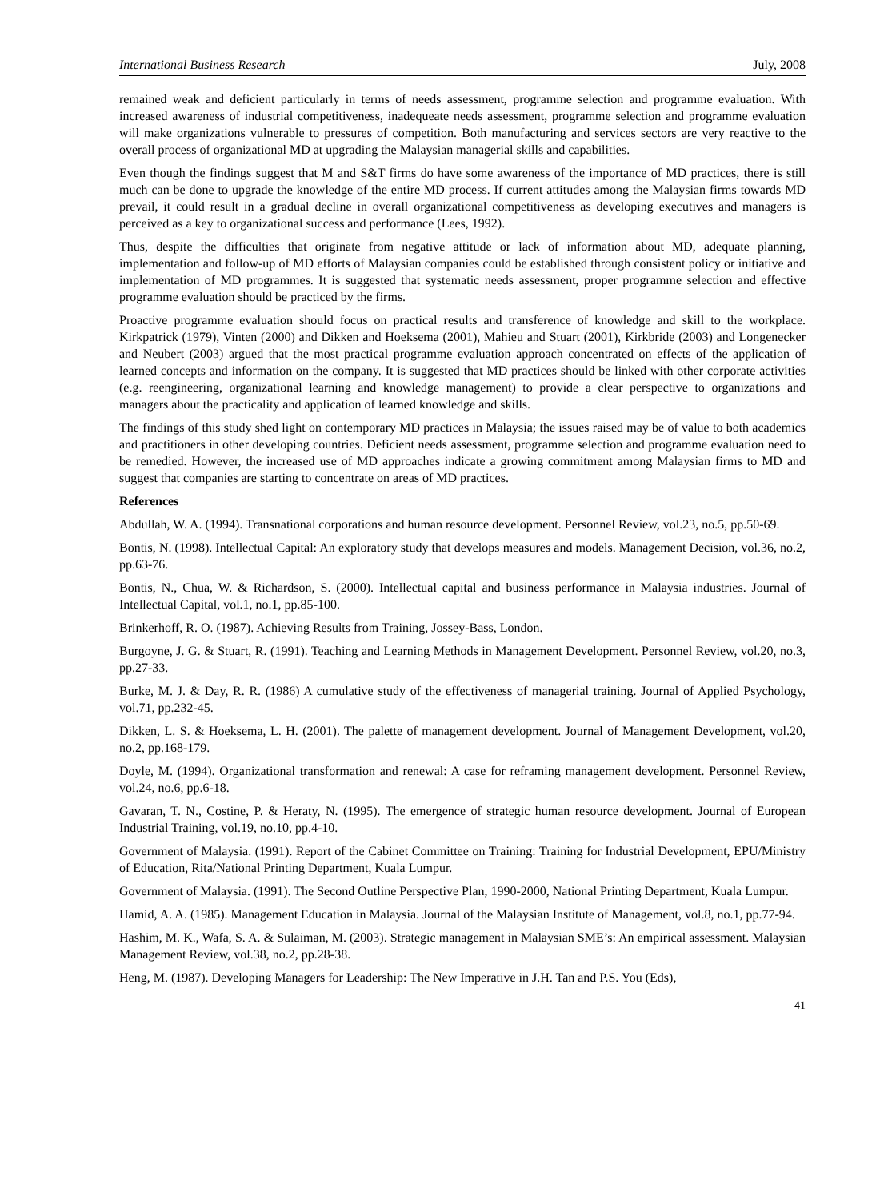International Business Research July, 2008
remained weak and deficient particularly in terms of needs assessment, programme selection and programme evaluation. With increased awareness of industrial competitiveness, inadequeate needs assessment, programme selection and programme evaluation will make organizations vulnerable to pressures of competition. Both manufacturing and services sectors are very reactive to the overall process of organizational MD at upgrading the Malaysian managerial skills and capabilities.
Even though the findings suggest that M and S&T firms do have some awareness of the importance of MD practices, there is still much can be done to upgrade the knowledge of the entire MD process. If current attitudes among the Malaysian firms towards MD prevail, it could result in a gradual decline in overall organizational competitiveness as developing executives and managers is perceived as a key to organizational success and performance (Lees, 1992).
Thus, despite the difficulties that originate from negative attitude or lack of information about MD, adequate planning, implementation and follow-up of MD efforts of Malaysian companies could be established through consistent policy or initiative and implementation of MD programmes. It is suggested that systematic needs assessment, proper programme selection and effective programme evaluation should be practiced by the firms.
Proactive programme evaluation should focus on practical results and transference of knowledge and skill to the workplace. Kirkpatrick (1979), Vinten (2000) and Dikken and Hoeksema (2001), Mahieu and Stuart (2001), Kirkbride (2003) and Longenecker and Neubert (2003) argued that the most practical programme evaluation approach concentrated on effects of the application of learned concepts and information on the company. It is suggested that MD practices should be linked with other corporate activities (e.g. reengineering, organizational learning and knowledge management) to provide a clear perspective to organizations and managers about the practicality and application of learned knowledge and skills.
The findings of this study shed light on contemporary MD practices in Malaysia; the issues raised may be of value to both academics and practitioners in other developing countries. Deficient needs assessment, programme selection and programme evaluation need to be remedied. However, the increased use of MD approaches indicate a growing commitment among Malaysian firms to MD and suggest that companies are starting to concentrate on areas of MD practices.
References
Abdullah, W. A. (1994). Transnational corporations and human resource development. Personnel Review, vol.23, no.5, pp.50-69.
Bontis, N. (1998). Intellectual Capital: An exploratory study that develops measures and models. Management Decision, vol.36, no.2, pp.63-76.
Bontis, N., Chua, W. & Richardson, S. (2000). Intellectual capital and business performance in Malaysia industries. Journal of Intellectual Capital, vol.1, no.1, pp.85-100.
Brinkerhoff, R. O. (1987). Achieving Results from Training, Jossey-Bass, London.
Burgoyne, J. G. & Stuart, R. (1991). Teaching and Learning Methods in Management Development. Personnel Review, vol.20, no.3, pp.27-33.
Burke, M. J. & Day, R. R. (1986) A cumulative study of the effectiveness of managerial training. Journal of Applied Psychology, vol.71, pp.232-45.
Dikken, L. S. & Hoeksema, L. H. (2001). The palette of management development. Journal of Management Development, vol.20, no.2, pp.168-179.
Doyle, M. (1994). Organizational transformation and renewal: A case for reframing management development. Personnel Review, vol.24, no.6, pp.6-18.
Gavaran, T. N., Costine, P. & Heraty, N. (1995). The emergence of strategic human resource development. Journal of European Industrial Training, vol.19, no.10, pp.4-10.
Government of Malaysia. (1991). Report of the Cabinet Committee on Training: Training for Industrial Development, EPU/Ministry of Education, Rita/National Printing Department, Kuala Lumpur.
Government of Malaysia. (1991). The Second Outline Perspective Plan, 1990-2000, National Printing Department, Kuala Lumpur.
Hamid, A. A. (1985). Management Education in Malaysia. Journal of the Malaysian Institute of Management, vol.8, no.1, pp.77-94.
Hashim, M. K., Wafa, S. A. & Sulaiman, M. (2003). Strategic management in Malaysian SME’s: An empirical assessment. Malaysian Management Review, vol.38, no.2, pp.28-38.
Heng, M. (1987). Developing Managers for Leadership: The New Imperative in J.H. Tan and P.S. You (Eds),
41